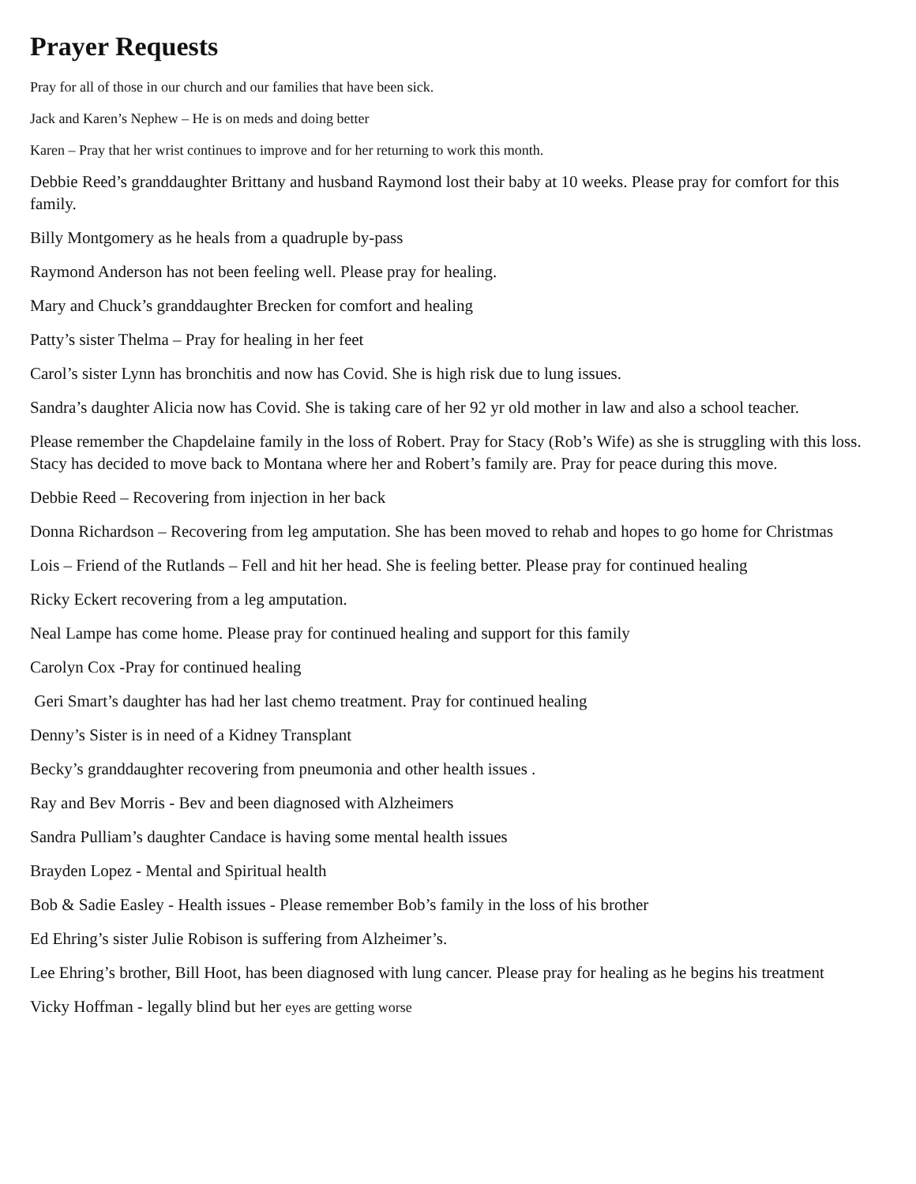Prayer Requests
Pray for all of those in our church and our families that have been sick.
Jack and Karen’s Nephew – He is on meds and doing better
Karen – Pray that her wrist continues to improve and for her returning to work this month.
Debbie Reed’s granddaughter Brittany and husband Raymond lost their baby at 10 weeks. Please pray for comfort for this family.
Billy Montgomery as he heals from a quadruple by-pass
Raymond Anderson has not been feeling well. Please pray for healing.
Mary and Chuck’s granddaughter Brecken for comfort and healing
Patty’s sister Thelma – Pray for healing in her feet
Carol’s sister Lynn has bronchitis and now has Covid. She is high risk due to lung issues.
Sandra’s daughter Alicia now has Covid. She is taking care of her 92 yr old mother in law and also a school teacher.
Please remember the Chapdelaine family in the loss of Robert. Pray for Stacy (Rob’s Wife) as she is struggling with this loss. Stacy has decided to move back to Montana where her and Robert’s family are. Pray for peace during this move.
Debbie Reed – Recovering from injection in her back
Donna Richardson – Recovering from leg amputation. She has been moved to rehab and hopes to go home for Christmas
Lois – Friend of the Rutlands – Fell and hit her head. She is feeling better. Please pray for continued healing
Ricky Eckert recovering from a leg amputation.
Neal Lampe has come home. Please pray for continued healing and support for this family
Carolyn Cox -Pray for continued healing
Geri Smart’s daughter has had her last chemo treatment. Pray for continued healing
Denny’s Sister is in need of a Kidney Transplant
Becky’s granddaughter recovering from pneumonia and other health issues .
Ray and Bev Morris - Bev and been diagnosed with Alzheimers
Sandra Pulliam’s daughter Candace is having some mental health issues
Brayden Lopez - Mental and Spiritual health
Bob & Sadie Easley - Health issues - Please remember Bob’s family in the loss of his brother
Ed Ehring’s sister Julie Robison is suffering from Alzheimer’s.
Lee Ehring’s brother, Bill Hoot, has been diagnosed with lung cancer. Please pray for healing as he begins his treatment
Vicky Hoffman - legally blind but her eyes are getting worse